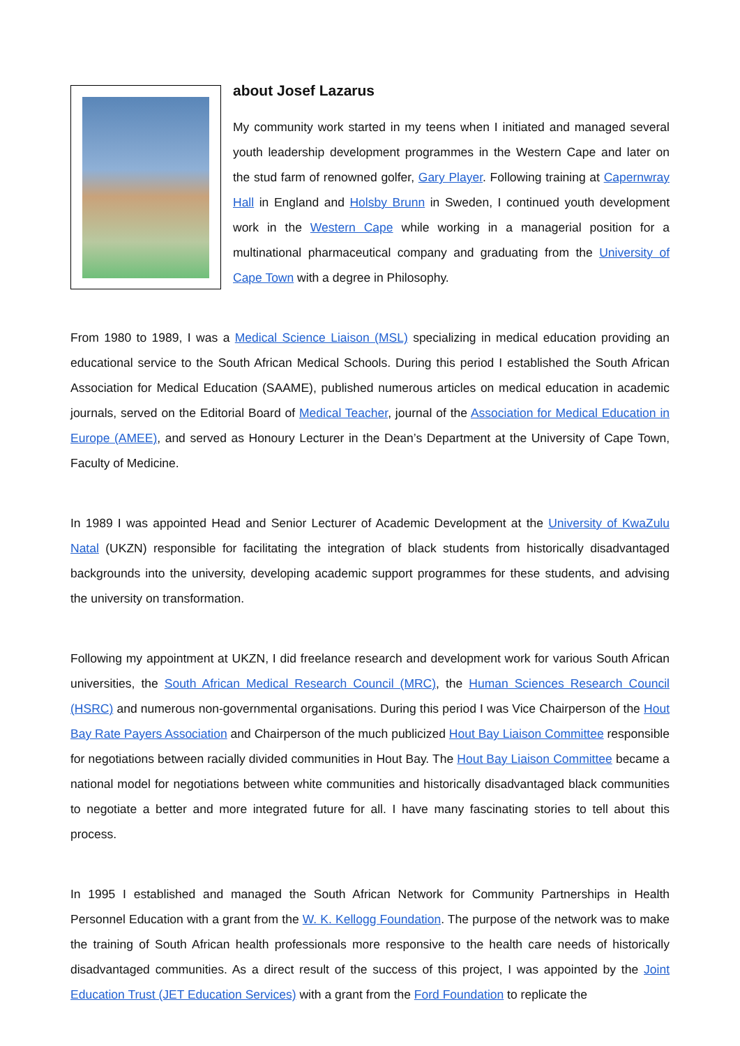about Josef Lazarus
My community work started in my teens when I initiated and managed several youth leadership development programmes in the Western Cape and later on the stud farm of renowned golfer, Gary Player. Following training at Capernwray Hall in England and Holsby Brunn in Sweden, I continued youth development work in the Western Cape while working in a managerial position for a multinational pharmaceutical company and graduating from the University of Cape Town with a degree in Philosophy.
From 1980 to 1989, I was a Medical Science Liaison (MSL) specializing in medical education providing an educational service to the South African Medical Schools. During this period I established the South African Association for Medical Education (SAAME), published numerous articles on medical education in academic journals, served on the Editorial Board of Medical Teacher, journal of the Association for Medical Education in Europe (AMEE), and served as Honoury Lecturer in the Dean’s Department at the University of Cape Town, Faculty of Medicine.
In 1989 I was appointed Head and Senior Lecturer of Academic Development at the University of KwaZulu Natal (UKZN) responsible for facilitating the integration of black students from historically disadvantaged backgrounds into the university, developing academic support programmes for these students, and advising the university on transformation.
Following my appointment at UKZN, I did freelance research and development work for various South African universities, the South African Medical Research Council (MRC), the Human Sciences Research Council (HSRC) and numerous non-governmental organisations. During this period I was Vice Chairperson of the Hout Bay Rate Payers Association and Chairperson of the much publicized Hout Bay Liaison Committee responsible for negotiations between racially divided communities in Hout Bay. The Hout Bay Liaison Committee became a national model for negotiations between white communities and historically disadvantaged black communities to negotiate a better and more integrated future for all. I have many fascinating stories to tell about this process.
In 1995 I established and managed the South African Network for Community Partnerships in Health Personnel Education with a grant from the W. K. Kellogg Foundation. The purpose of the network was to make the training of South African health professionals more responsive to the health care needs of historically disadvantaged communities. As a direct result of the success of this project, I was appointed by the Joint Education Trust (JET Education Services) with a grant from the Ford Foundation to replicate the